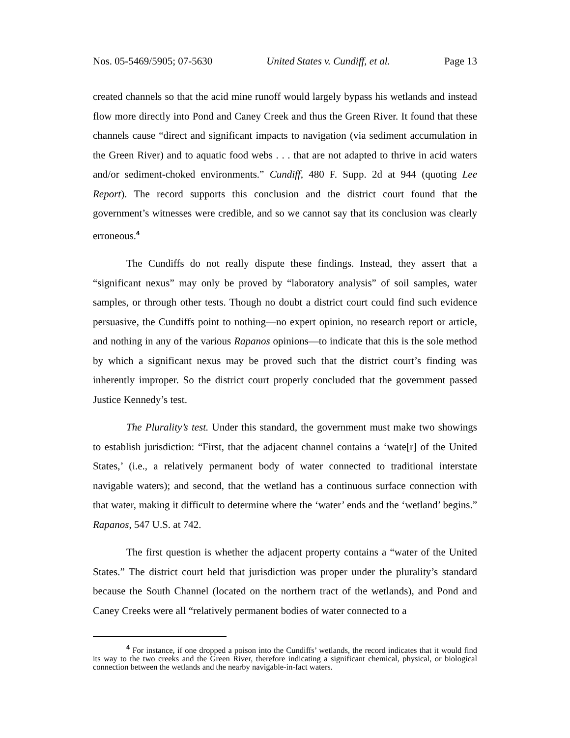Nos. 05-5469/5905; 07-5630 United States v. Cundiff, et al. Page 13
created channels so that the acid mine runoff would largely bypass his wetlands and instead flow more directly into Pond and Caney Creek and thus the Green River. It found that these channels cause “direct and significant impacts to navigation (via sediment accumulation in the Green River) and to aquatic food webs . . . that are not adapted to thrive in acid waters and/or sediment-choked environments.” Cundiff, 480 F. Supp. 2d at 944 (quoting Lee Report). The record supports this conclusion and the district court found that the government’s witnesses were credible, and so we cannot say that its conclusion was clearly erroneous.<sup>4</sup>
The Cundiffs do not really dispute these findings. Instead, they assert that a “significant nexus” may only be proved by “laboratory analysis” of soil samples, water samples, or through other tests. Though no doubt a district court could find such evidence persuasive, the Cundiffs point to nothing—no expert opinion, no research report or article, and nothing in any of the various Rapanos opinions—to indicate that this is the sole method by which a significant nexus may be proved such that the district court’s finding was inherently improper. So the district court properly concluded that the government passed Justice Kennedy’s test.
The Plurality’s test. Under this standard, the government must make two showings to establish jurisdiction: “First, that the adjacent channel contains a ‘wate[r] of the United States,’ (i.e., a relatively permanent body of water connected to traditional interstate navigable waters); and second, that the wetland has a continuous surface connection with that water, making it difficult to determine where the ‘water’ ends and the ‘wetland’ begins.” Rapanos, 547 U.S. at 742.
The first question is whether the adjacent property contains a “water of the United States.” The district court held that jurisdiction was proper under the plurality’s standard because the South Channel (located on the northern tract of the wetlands), and Pond and Caney Creeks were all “relatively permanent bodies of water connected to a
<sup>4</sup> For instance, if one dropped a poison into the Cundiffs’ wetlands, the record indicates that it would find its way to the two creeks and the Green River, therefore indicating a significant chemical, physical, or biological connection between the wetlands and the nearby navigable-in-fact waters.